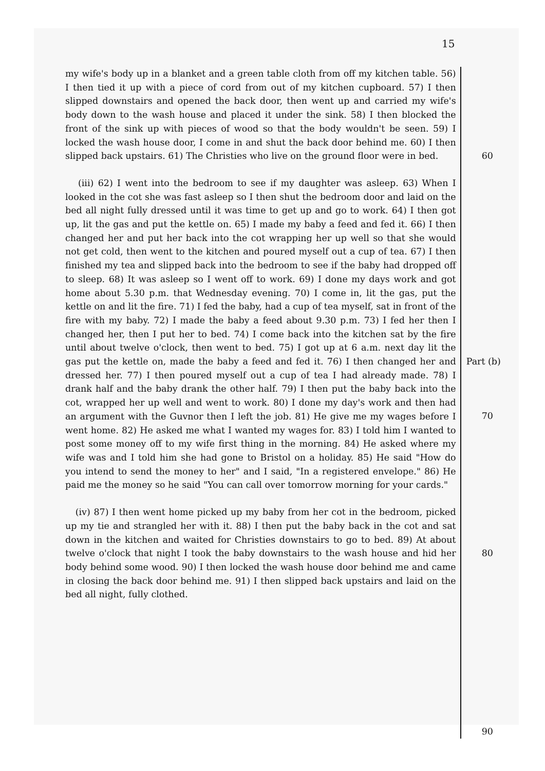15
my wife's body up in a blanket and a green table cloth from off my kitchen table. 56) I then tied it up with a piece of cord from out of my kitchen cupboard. 57) I then slipped downstairs and opened the back door, then went up and carried my wife's body down to the wash house and placed it under the sink. 58) I then blocked the front of the sink up with pieces of wood so that the body wouldn't be seen. 59) I locked the wash house door, I come in and shut the back door behind me. 60) I then slipped back upstairs. 61) The Christies who live on the ground floor were in bed.
(iii) 62) I went into the bedroom to see if my daughter was asleep. 63) When I looked in the cot she was fast asleep so I then shut the bedroom door and laid on the bed all night fully dressed until it was time to get up and go to work. 64) I then got up, lit the gas and put the kettle on. 65) I made my baby a feed and fed it. 66) I then changed her and put her back into the cot wrapping her up well so that she would not get cold, then went to the kitchen and poured myself out a cup of tea. 67) I then finished my tea and slipped back into the bedroom to see if the baby had dropped off to sleep. 68) It was asleep so I went off to work. 69) I done my days work and got home about 5.30 p.m. that Wednesday evening. 70) I come in, lit the gas, put the kettle on and lit the fire. 71) I fed the baby, had a cup of tea myself, sat in front of the fire with my baby. 72) I made the baby a feed about 9.30 p.m. 73) I fed her then I changed her, then I put her to bed. 74) I come back into the kitchen sat by the fire until about twelve o'clock, then went to bed. 75) I got up at 6 a.m. next day lit the gas put the kettle on, made the baby a feed and fed it. 76) I then changed her and dressed her. 77) I then poured myself out a cup of tea I had already made. 78) I drank half and the baby drank the other half. 79) I then put the baby back into the cot, wrapped her up well and went to work. 80) I done my day's work and then had an argument with the Guvnor then I left the job. 81) He give me my wages before I went home. 82) He asked me what I wanted my wages for. 83) I told him I wanted to post some money off to my wife first thing in the morning. 84) He asked where my wife was and I told him she had gone to Bristol on a holiday. 85) He said "How do you intend to send the money to her" and I said, "In a registered envelope." 86) He paid me the money so he said "You can call over tomorrow morning for your cards."
(iv) 87) I then went home picked up my baby from her cot in the bedroom, picked up my tie and strangled her with it. 88) I then put the baby back in the cot and sat down in the kitchen and waited for Christies downstairs to go to bed. 89) At about twelve o'clock that night I took the baby downstairs to the wash house and hid her body behind some wood. 90) I then locked the wash house door behind me and came in closing the back door behind me. 91) I then slipped back upstairs and laid on the bed all night, fully clothed.
60
Part (b)
70
80
90